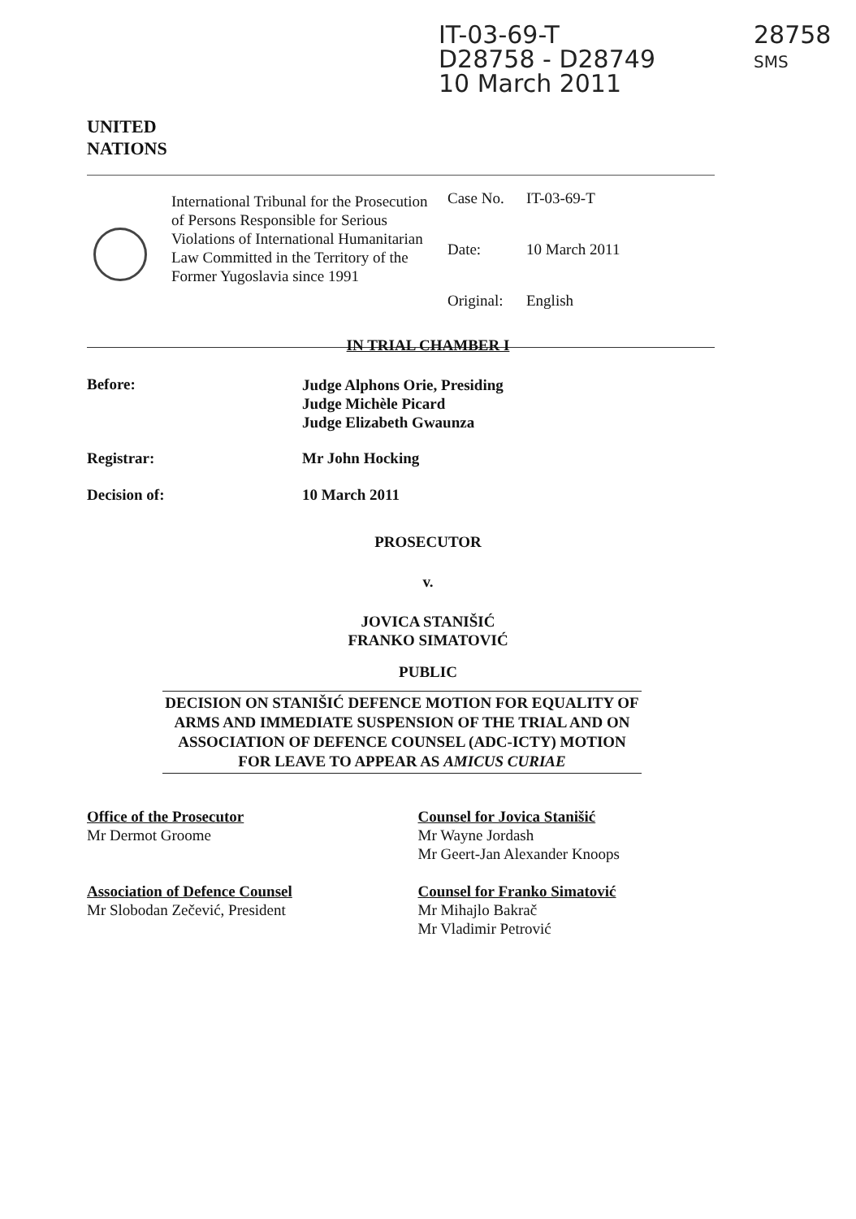IT-03-69-T
D28758 - D28749
10 March 2011
28758
SMS
UNITED
NATIONS
International Tribunal for the Prosecution of Persons Responsible for Serious Violations of International Humanitarian Law Committed in the Territory of the Former Yugoslavia since 1991
Case No. IT-03-69-T
Date: 10 March 2011
Original: English
IN TRIAL CHAMBER I
Before: Judge Alphons Orie, Presiding
Judge Michèle Picard
Judge Elizabeth Gwaunza
Registrar: Mr John Hocking
Decision of: 10 March 2011
PROSECUTOR
v.
JOVICA STANIŠIĆ
FRANKO SIMATOVIĆ
PUBLIC
DECISION ON STANIŠIĆ DEFENCE MOTION FOR EQUALITY OF ARMS AND IMMEDIATE SUSPENSION OF THE TRIAL AND ON ASSOCIATION OF DEFENCE COUNSEL (ADC-ICTY) MOTION FOR LEAVE TO APPEAR AS AMICUS CURIAE
Office of the Prosecutor
Mr Dermot Groome
Association of Defence Counsel
Mr Slobodan Zečević, President
Counsel for Jovica Stanišić
Mr Wayne Jordash
Mr Geert-Jan Alexander Knoops
Counsel for Franko Simatović
Mr Mihajlo Bakrač
Mr Vladimir Petrović